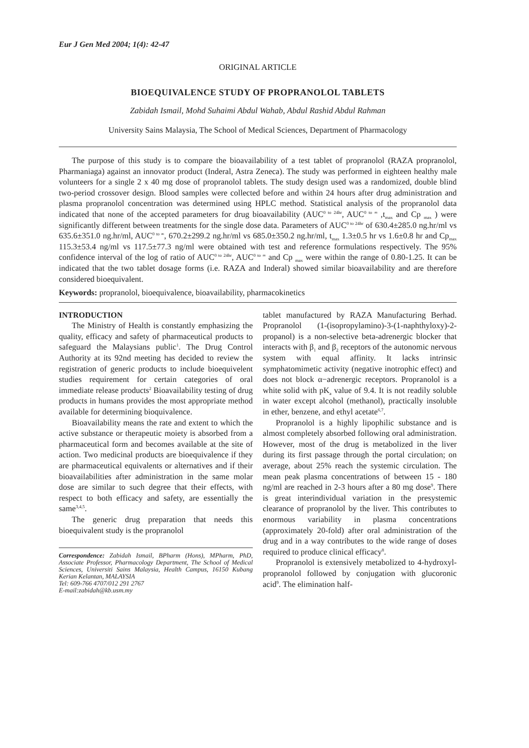Eur J Gen Med 2004; 1(4): 42-47
ORIGINAL ARTICLE
BIOEQUIVALENCE STUDY OF PROPRANOLOL TABLETS
Zabidah Ismail, Mohd Suhaimi Abdul Wahab, Abdul Rashid Abdul Rahman
University Sains Malaysia, The School of Medical Sciences, Department of Pharmacology
The purpose of this study is to compare the bioavailability of a test tablet of propranolol (RAZA propranolol, Pharmaniaga) against an innovator product (Inderal, Astra Zeneca). The study was performed in eighteen healthy male volunteers for a single 2 x 40 mg dose of propranolol tablets. The study design used was a randomized, double blind two-period crossover design. Blood samples were collected before and within 24 hours after drug administration and plasma propranolol concentration was determined using HPLC method. Statistical analysis of the propranolol data indicated that none of the accepted parameters for drug bioavailability (AUC<sup>0 to 24hr</sup>, AUC<sup>0 to ∞</sup> ,t<sub>max</sub> and Cp <sub>max</sub> ) were significantly different between treatments for the single dose data. Parameters of AUC<sup>0 to 24hr</sup> of 630.4±285.0 ng.hr/ml vs 635.6±351.0 ng.hr/ml, AUC<sup>0 to ∞</sup>, 670.2±299.2 ng.hr/ml vs 685.0±350.2 ng.hr/ml, t<sub>max</sub> 1.3±0.5 hr vs 1.6±0.8 hr and Cp<sub>max</sub> 115.3±53.4 ng/ml vs 117.5±77.3 ng/ml were obtained with test and reference formulations respectively. The 95% confidence interval of the log of ratio of AUC<sup>0 to 24hr</sup>, AUC<sup>0 to ∞</sup> and Cp <sub>max</sub> were within the range of 0.80-1.25. It can be indicated that the two tablet dosage forms (i.e. RAZA and Inderal) showed similar bioavailability and are therefore considered bioequivalent.
Keywords: propranolol, bioequivalence, bioavailability, pharmacokinetics
INTRODUCTION
The Ministry of Health is constantly emphasizing the quality, efficacy and safety of pharmaceutical products to safeguard the Malaysians public<sup>1</sup>. The Drug Control Authority at its 92nd meeting has decided to review the registration of generic products to include bioequivelent studies requirement for certain categories of oral immediate release products<sup>2</sup> Bioavailability testing of drug products in humans provides the most appropriate method available for determining bioquivalence.
Bioavailability means the rate and extent to which the active substance or therapeutic moiety is absorbed from a pharmaceutical form and becomes available at the site of action. Two medicinal products are bioequivalence if they are pharmaceutical equivalents or alternatives and if their bioavailabilities after administration in the same molar dose are similar to such degree that their effects, with respect to both efficacy and safety, are essentially the same<sup>3,4,5</sup>.
The generic drug preparation that needs this bioequivalent study is the propranolol
Correspondence: Zabidah Ismail, BPharm (Hons), MPharm, PhD, Associate Professor, Pharmacology Department, The School of Medical Sciences, Universiti Sains Malaysia, Health Campus, 16150 Kubang Kerian Kelantan, MALAYSIA
Tel: 609-766 4707/012 291 2767
E-mail:zabidah@kb.usm.my
tablet manufactured by RAZA Manufacturing Berhad. Propranolol (1-(isopropylamino)-3-(1-naphthyloxy)-2-propanol) is a non-selective beta-adrenergic blocker that interacts with β<sub>1</sub> and β<sub>2</sub> receptors of the autonomic nervous system with equal affinity. It lacks intrinsic symphatomimetic activity (negative inotrophic effect) and does not block α−adrenergic receptors. Propranolol is a white solid with pK<sub>a</sub> value of 9.4. It is not readily soluble in water except alcohol (methanol), practically insoluble in ether, benzene, and ethyl acetate<sup>6,7</sup>.
Propranolol is a highly lipophilic substance and is almost completely absorbed following oral administration. However, most of the drug is metabolized in the liver during its first passage through the portal circulation; on average, about 25% reach the systemic circulation. The mean peak plasma concentrations of between 15 - 180 ng/ml are reached in 2-3 hours after a 80 mg dose<sup>9</sup>. There is great interindividual variation in the presystemic clearance of propranolol by the liver. This contributes to enormous variability in plasma concentrations (approximately 20-fold) after oral administration of the drug and in a way contributes to the wide range of doses required to produce clinical efficacy<sup>8</sup>.
Propranolol is extensively metabolized to 4-hydroxyl-propranolol followed by conjugation with glucoronic acid<sup>9</sup>. The elimination half-